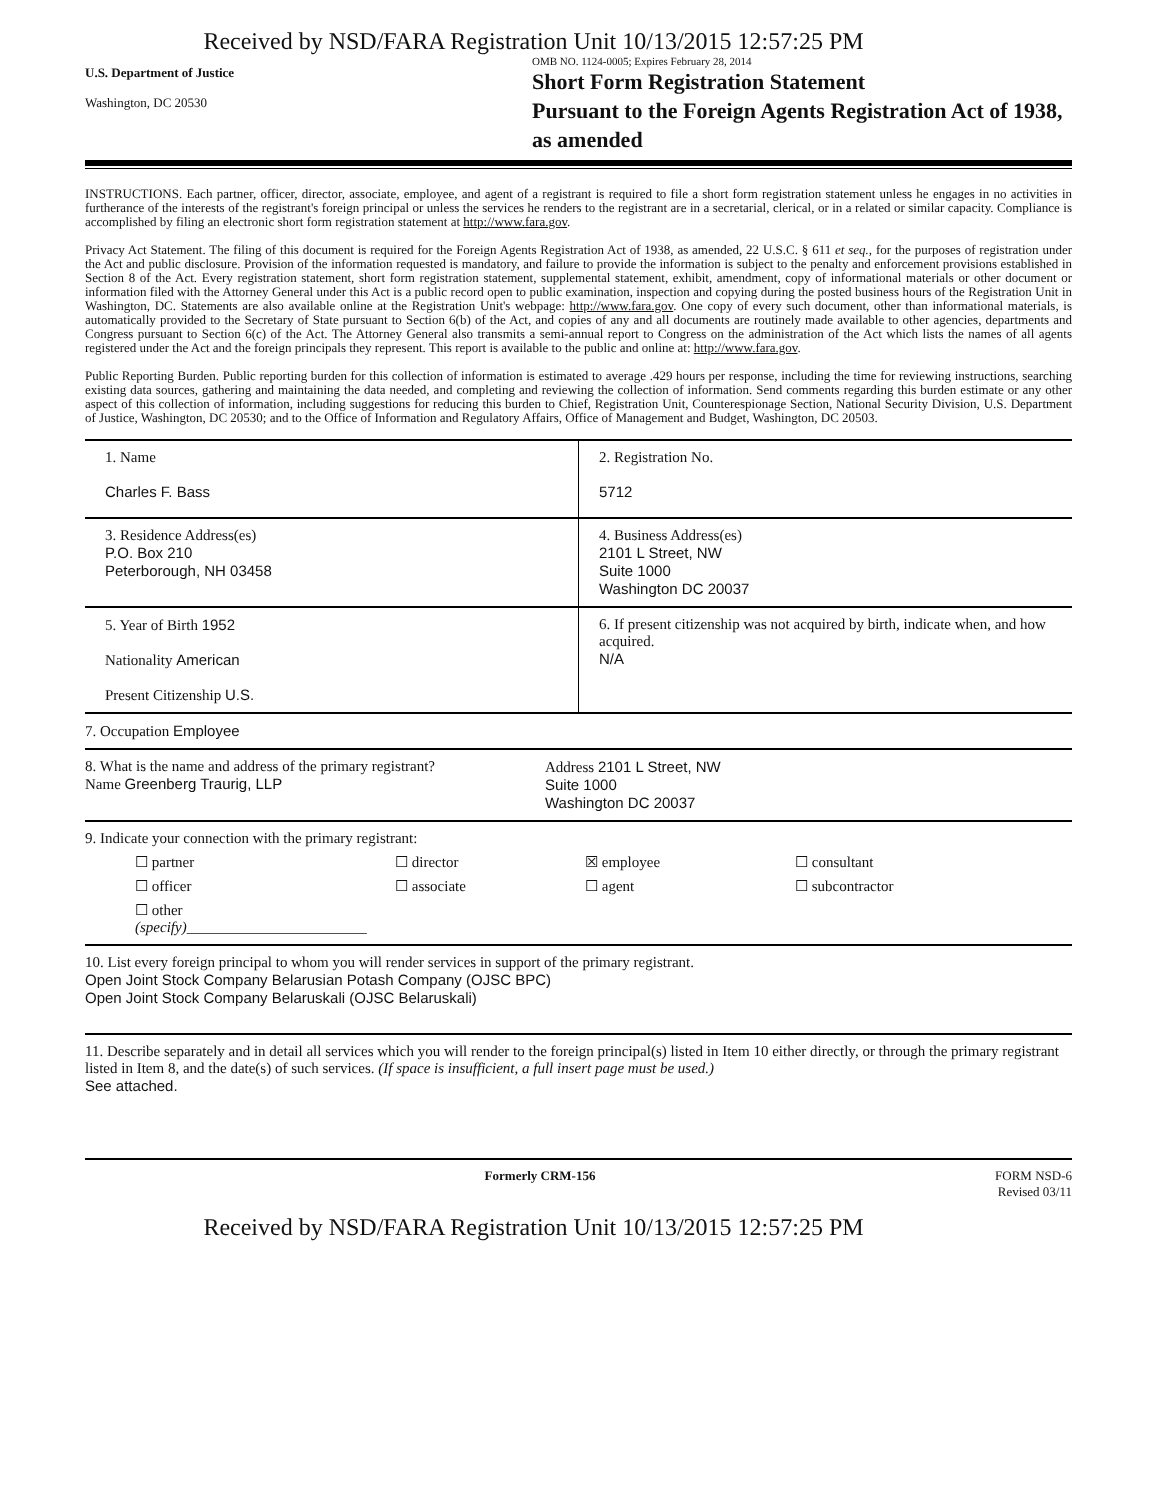Received by NSD/FARA Registration Unit 10/13/2015 12:57:25 PM
U.S. Department of Justice
Washington, DC 20530
OMB NO. 1124-0005; Expires February 28, 2014
Short Form Registration Statement
Pursuant to the Foreign Agents Registration Act of 1938, as amended
INSTRUCTIONS. Each partner, officer, director, associate, employee, and agent of a registrant is required to file a short form registration statement unless he engages in no activities in furtherance of the interests of the registrant's foreign principal or unless the services he renders to the registrant are in a secretarial, clerical, or in a related or similar capacity. Compliance is accomplished by filing an electronic short form registration statement at http://www.fara.gov.
Privacy Act Statement. The filing of this document is required for the Foreign Agents Registration Act of 1938, as amended, 22 U.S.C. § 611 et seq., for the purposes of registration under the Act and public disclosure. Provision of the information requested is mandatory, and failure to provide the information is subject to the penalty and enforcement provisions established in Section 8 of the Act. Every registration statement, short form registration statement, supplemental statement, exhibit, amendment, copy of informational materials or other document or information filed with the Attorney General under this Act is a public record open to public examination, inspection and copying during the posted business hours of the Registration Unit in Washington, DC. Statements are also available online at the Registration Unit's webpage: http://www.fara.gov. One copy of every such document, other than informational materials, is automatically provided to the Secretary of State pursuant to Section 6(b) of the Act, and copies of any and all documents are routinely made available to other agencies, departments and Congress pursuant to Section 6(c) of the Act. The Attorney General also transmits a semi-annual report to Congress on the administration of the Act which lists the names of all agents registered under the Act and the foreign principals they represent. This report is available to the public and online at: http://www.fara.gov.
Public Reporting Burden. Public reporting burden for this collection of information is estimated to average .429 hours per response, including the time for reviewing instructions, searching existing data sources, gathering and maintaining the data needed, and completing and reviewing the collection of information. Send comments regarding this burden estimate or any other aspect of this collection of information, including suggestions for reducing this burden to Chief, Registration Unit, Counterespionage Section, National Security Division, U.S. Department of Justice, Washington, DC 20530; and to the Office of Information and Regulatory Affairs, Office of Management and Budget, Washington, DC 20503.
1. Name
Charles F. Bass
2. Registration No.
5712
3. Residence Address(es)
P.O. Box 210
Peterborough, NH 03458
4. Business Address(es)
2101 L Street, NW
Suite 1000
Washington DC 20037
5. Year of Birth 1952
Nationality American
Present Citizenship U.S.
6. If present citizenship was not acquired by birth, indicate when, and how acquired.
N/A
7. Occupation Employee
8. What is the name and address of the primary registrant?
Name Greenberg Traurig, LLP
Address 2101 L Street, NW
Suite 1000
Washington DC 20037
9. Indicate your connection with the primary registrant:
☐ partner ☐ director ☒ employee ☐ consultant ☐ officer ☐ associate ☐ agent ☐ subcontractor ☐ other (specify)________________________
10. List every foreign principal to whom you will render services in support of the primary registrant.
Open Joint Stock Company Belarusian Potash Company (OJSC BPC)
Open Joint Stock Company Belaruskali (OJSC Belaruskali)
11. Describe separately and in detail all services which you will render to the foreign principal(s) listed in Item 10 either directly, or through the primary registrant listed in Item 8, and the date(s) of such services. (If space is insufficient, a full insert page must be used.)
See attached.
Formerly CRM-156 FORM NSD-6
Revised 03/11
Received by NSD/FARA Registration Unit 10/13/2015 12:57:25 PM